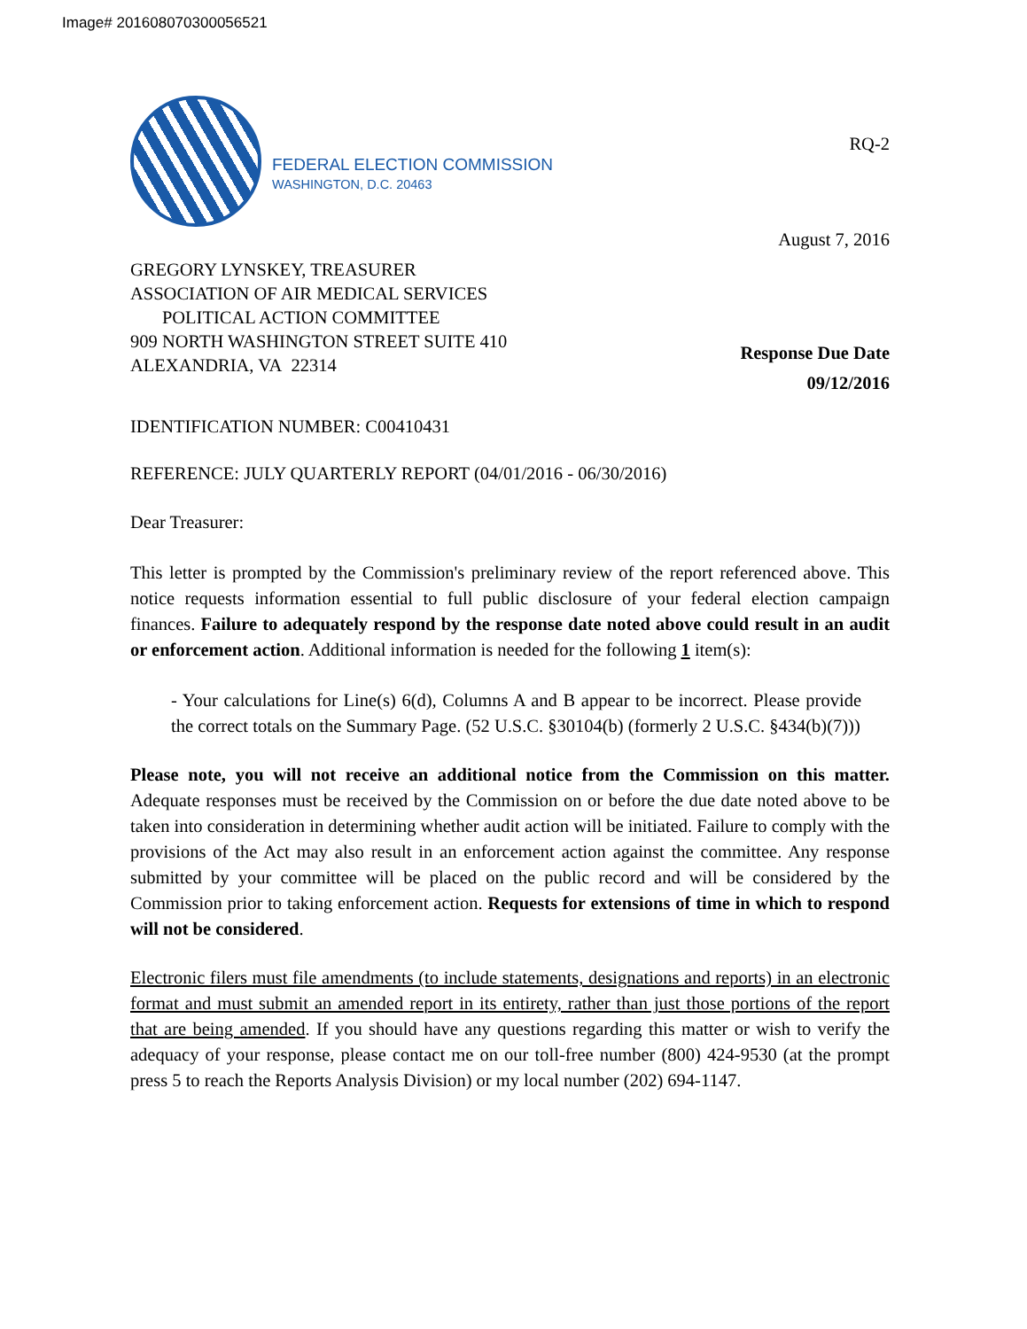Image# 201608070300056521
FEDERAL ELECTION COMMISSION
WASHINGTON, D.C. 20463
RQ-2
August 7, 2016
GREGORY LYNSKEY, TREASURER
ASSOCIATION OF AIR MEDICAL SERVICES
POLITICAL ACTION COMMITTEE
909 NORTH WASHINGTON STREET SUITE 410
ALEXANDRIA, VA 22314
Response Due Date
09/12/2016
IDENTIFICATION NUMBER: C00410431
REFERENCE: JULY QUARTERLY REPORT (04/01/2016 - 06/30/2016)
Dear Treasurer:
This letter is prompted by the Commission's preliminary review of the report referenced above. This notice requests information essential to full public disclosure of your federal election campaign finances. Failure to adequately respond by the response date noted above could result in an audit or enforcement action. Additional information is needed for the following 1 item(s):
- Your calculations for Line(s) 6(d), Columns A and B appear to be incorrect. Please provide the correct totals on the Summary Page. (52 U.S.C. §30104(b) (formerly 2 U.S.C. §434(b)(7)))
Please note, you will not receive an additional notice from the Commission on this matter. Adequate responses must be received by the Commission on or before the due date noted above to be taken into consideration in determining whether audit action will be initiated. Failure to comply with the provisions of the Act may also result in an enforcement action against the committee. Any response submitted by your committee will be placed on the public record and will be considered by the Commission prior to taking enforcement action. Requests for extensions of time in which to respond will not be considered.
Electronic filers must file amendments (to include statements, designations and reports) in an electronic format and must submit an amended report in its entirety, rather than just those portions of the report that are being amended. If you should have any questions regarding this matter or wish to verify the adequacy of your response, please contact me on our toll-free number (800) 424-9530 (at the prompt press 5 to reach the Reports Analysis Division) or my local number (202) 694-1147.